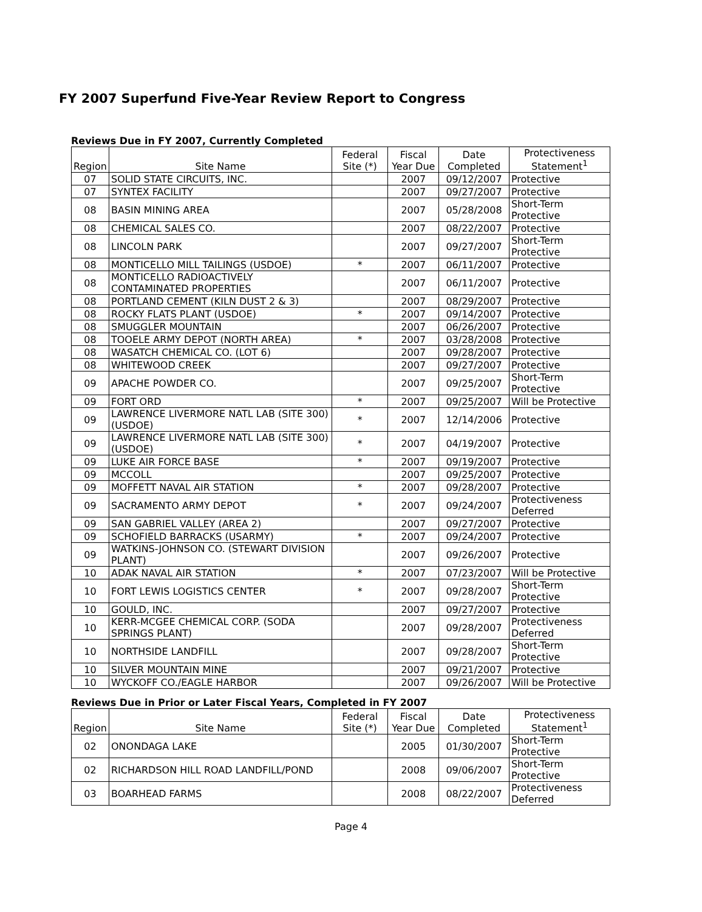FY 2007 Superfund Five-Year Review Report to Congress
Reviews Due in FY 2007, Currently Completed
| Region | Site Name | Federal Site (*) | Fiscal Year Due | Date Completed | Protectiveness Statement<sup>1</sup> |
| --- | --- | --- | --- | --- | --- |
| 07 | SOLID STATE CIRCUITS, INC. | | 2007 | 09/12/2007 | Protective |
| 07 | SYNTEX FACILITY | | 2007 | 09/27/2007 | Protective |
| 08 | BASIN MINING AREA | | 2007 | 05/28/2008 | Short-Term Protective |
| 08 | CHEMICAL SALES CO. | | 2007 | 08/22/2007 | Protective |
| 08 | LINCOLN PARK | | 2007 | 09/27/2007 | Short-Term Protective |
| 08 | MONTICELLO MILL TAILINGS (USDOE) | * | 2007 | 06/11/2007 | Protective |
| 08 | MONTICELLO RADIOACTIVELY CONTAMINATED PROPERTIES | | 2007 | 06/11/2007 | Protective |
| 08 | PORTLAND CEMENT (KILN DUST 2 & 3) | | 2007 | 08/29/2007 | Protective |
| 08 | ROCKY FLATS PLANT (USDOE) | * | 2007 | 09/14/2007 | Protective |
| 08 | SMUGGLER MOUNTAIN | | 2007 | 06/26/2007 | Protective |
| 08 | TOOELE ARMY DEPOT (NORTH AREA) | * | 2007 | 03/28/2008 | Protective |
| 08 | WASATCH CHEMICAL CO. (LOT 6) | | 2007 | 09/28/2007 | Protective |
| 08 | WHITEWOOD CREEK | | 2007 | 09/27/2007 | Protective |
| 09 | APACHE POWDER CO. | | 2007 | 09/25/2007 | Short-Term Protective |
| 09 | FORT ORD | * | 2007 | 09/25/2007 | Will be Protective |
| 09 | LAWRENCE LIVERMORE NATL LAB (SITE 300) (USDOE) | * | 2007 | 12/14/2006 | Protective |
| 09 | LAWRENCE LIVERMORE NATL LAB (SITE 300) (USDOE) | * | 2007 | 04/19/2007 | Protective |
| 09 | LUKE AIR FORCE BASE | * | 2007 | 09/19/2007 | Protective |
| 09 | MCCOLL | | 2007 | 09/25/2007 | Protective |
| 09 | MOFFETT NAVAL AIR STATION | * | 2007 | 09/28/2007 | Protective |
| 09 | SACRAMENTO ARMY DEPOT | * | 2007 | 09/24/2007 | Protectiveness Deferred |
| 09 | SAN GABRIEL VALLEY (AREA 2) | | 2007 | 09/27/2007 | Protective |
| 09 | SCHOFIELD BARRACKS (USARMY) | * | 2007 | 09/24/2007 | Protective |
| 09 | WATKINS-JOHNSON CO. (STEWART DIVISION PLANT) | | 2007 | 09/26/2007 | Protective |
| 10 | ADAK NAVAL AIR STATION | * | 2007 | 07/23/2007 | Will be Protective |
| 10 | FORT LEWIS LOGISTICS CENTER | * | 2007 | 09/28/2007 | Short-Term Protective |
| 10 | GOULD, INC. | | 2007 | 09/27/2007 | Protective |
| 10 | KERR-MCGEE CHEMICAL CORP. (SODA SPRINGS PLANT) | | 2007 | 09/28/2007 | Protectiveness Deferred |
| 10 | NORTHSIDE LANDFILL | | 2007 | 09/28/2007 | Short-Term Protective |
| 10 | SILVER MOUNTAIN MINE | | 2007 | 09/21/2007 | Protective |
| 10 | WYCKOFF CO./EAGLE HARBOR | | 2007 | 09/26/2007 | Will be Protective |
Reviews Due in Prior or Later Fiscal Years, Completed in FY 2007
| Region | Site Name | Federal Site (*) | Fiscal Year Due | Date Completed | Protectiveness Statement<sup>1</sup> |
| --- | --- | --- | --- | --- | --- |
| 02 | ONONDAGA LAKE | | 2005 | 01/30/2007 | Short-Term Protective |
| 02 | RICHARDSON HILL ROAD LANDFILL/POND | | 2008 | 09/06/2007 | Short-Term Protective |
| 03 | BOARHEAD FARMS | | 2008 | 08/22/2007 | Protectiveness Deferred |
Page 4